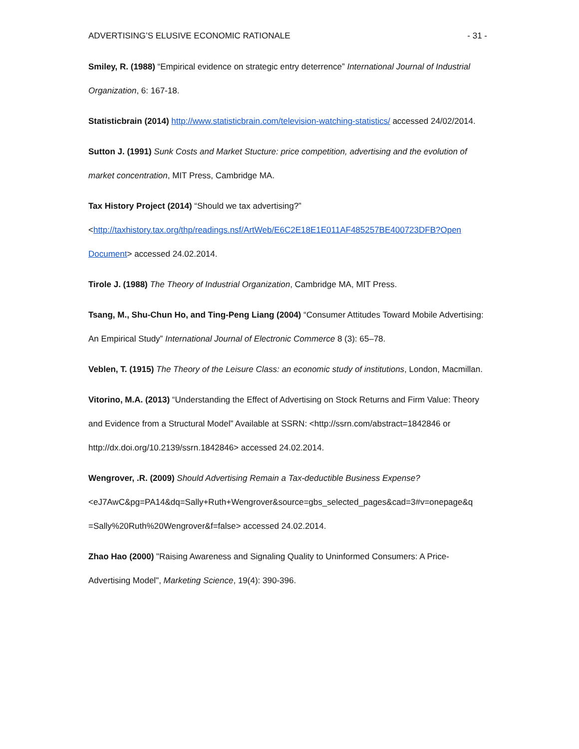ADVERTISING’S ELUSIVE ECONOMIC RATIONALE - 31 -
Smiley, R. (1988) “Empirical evidence on strategic entry deterrence” International Journal of Industrial Organization, 6: 167-18.
Statisticbrain (2014) http://www.statisticbrain.com/television-watching-statistics/ accessed 24/02/2014.
Sutton J. (1991) Sunk Costs and Market Stucture: price competition, advertising and the evolution of market concentration, MIT Press, Cambridge MA.
Tax History Project (2014) “Should we tax advertising?”
<http://taxhistory.tax.org/thp/readings.nsf/ArtWeb/E6C2E18E1E011AF485257BE400723DFB?Open Document> accessed 24.02.2014.
Tirole J. (1988) The Theory of Industrial Organization, Cambridge MA, MIT Press.
Tsang, M., Shu-Chun Ho, and Ting-Peng Liang (2004) “Consumer Attitudes Toward Mobile Advertising: An Empirical Study” International Journal of Electronic Commerce 8 (3): 65–78.
Veblen, T. (1915) The Theory of the Leisure Class: an economic study of institutions, London, Macmillan.
Vitorino, M.A. (2013) “Understanding the Effect of Advertising on Stock Returns and Firm Value: Theory and Evidence from a Structural Model” Available at SSRN: <http://ssrn.com/abstract=1842846 or http://dx.doi.org/10.2139/ssrn.1842846> accessed 24.02.2014.
Wengrover, .R. (2009) Should Advertising Remain a Tax-deductible Business Expense?
<eJ7AwC&pg=PA14&dq=Sally+Ruth+Wengrover&source=gbs_selected_pages&cad=3#v=onepage&q =Sally%20Ruth%20Wengrover&f=false> accessed 24.02.2014.
Zhao Hao (2000) "Raising Awareness and Signaling Quality to Uninformed Consumers: A Price-Advertising Model", Marketing Science, 19(4): 390-396.